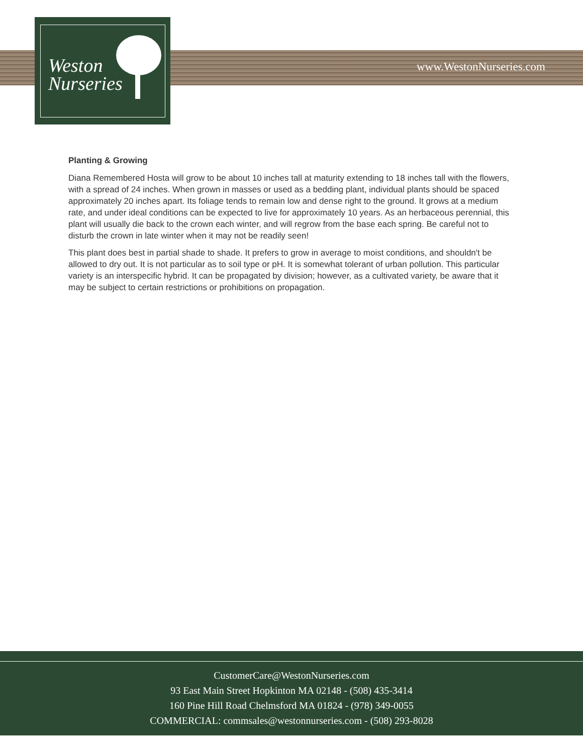Weston
Nurseries
www.WestonNurseries.com
Planting & Growing
Diana Remembered Hosta will grow to be about 10 inches tall at maturity extending to 18 inches tall with the flowers, with a spread of 24 inches. When grown in masses or used as a bedding plant, individual plants should be spaced approximately 20 inches apart. Its foliage tends to remain low and dense right to the ground. It grows at a medium rate, and under ideal conditions can be expected to live for approximately 10 years. As an herbaceous perennial, this plant will usually die back to the crown each winter, and will regrow from the base each spring. Be careful not to disturb the crown in late winter when it may not be readily seen!
This plant does best in partial shade to shade. It prefers to grow in average to moist conditions, and shouldn't be allowed to dry out. It is not particular as to soil type or pH. It is somewhat tolerant of urban pollution. This particular variety is an interspecific hybrid. It can be propagated by division; however, as a cultivated variety, be aware that it may be subject to certain restrictions or prohibitions on propagation.
CustomerCare@WestonNurseries.com
93 East Main Street Hopkinton MA 02148 - (508) 435-3414
160 Pine Hill Road Chelmsford MA 01824 - (978) 349-0055
COMMERCIAL: commsales@westonnurseries.com - (508) 293-8028